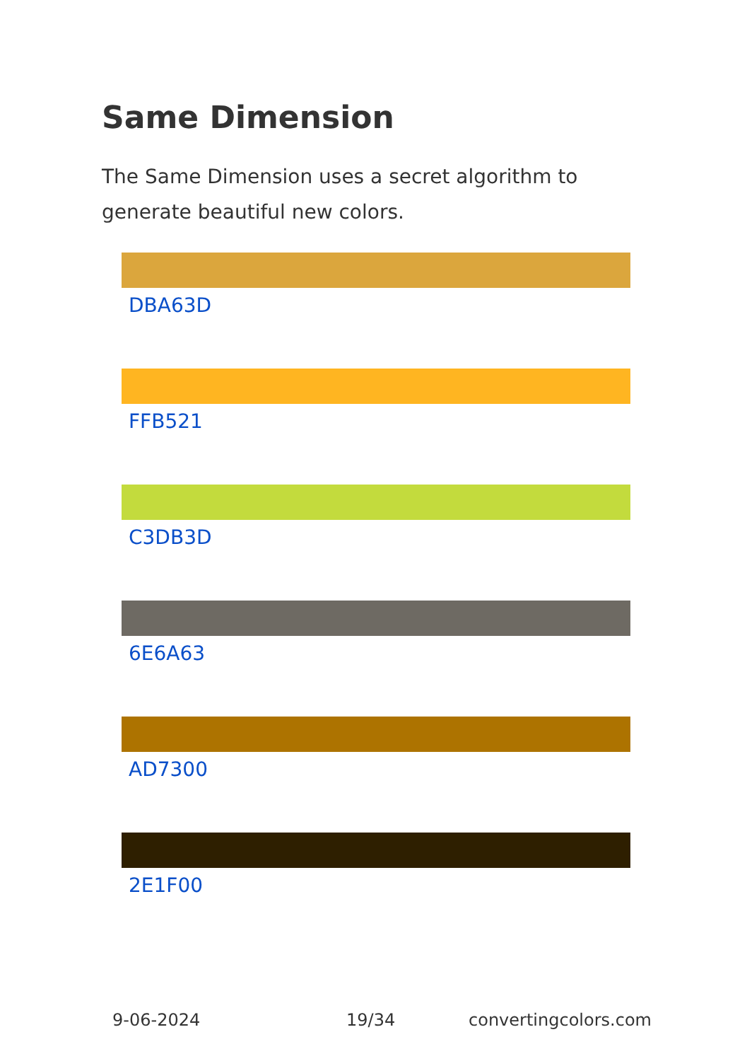Same Dimension
The Same Dimension uses a secret algorithm to generate beautiful new colors.
DBA63D
FFB521
C3DB3D
6E6A63
AD7300
2E1F00
9-06-2024 19/34 convertingcolors.com